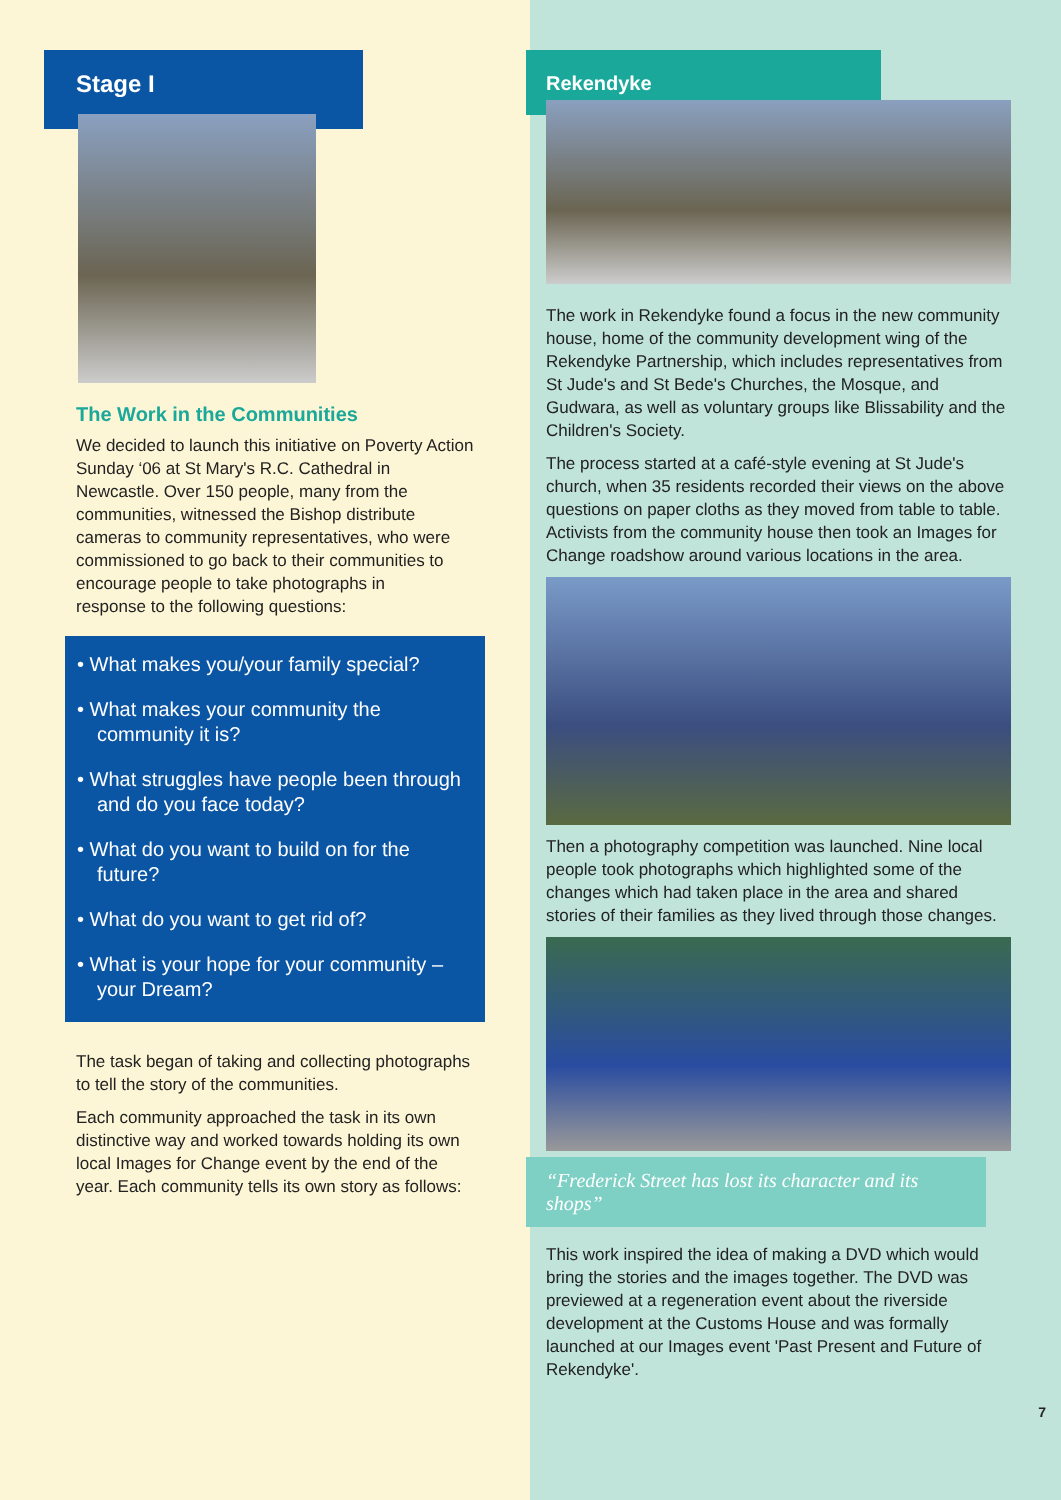Stage I
The Work in the Communities
We decided to launch this initiative on Poverty Action Sunday ‘06 at St Mary's R.C. Cathedral in Newcastle. Over 150 people, many from the communities, witnessed the Bishop distribute cameras to community representatives, who were commissioned to go back to their communities to encourage people to take photographs in
response to the following questions:
• What makes you/your family special?
• What makes your community the community it is?
• What struggles have people been through and do you face today?
• What do you want to build on for the future?
• What do you want to get rid of?
• What is your hope for your community – your Dream?
The task began of taking and collecting photographs to tell the story of the communities.
Each community approached the task in its own distinctive way and worked towards holding its own local Images for Change event by the end of the year. Each community tells its own story as follows:
Rekendyke
The work in Rekendyke found a focus in the new community house, home of the community development wing of the Rekendyke Partnership, which includes representatives from St Jude's and St Bede's Churches, the Mosque, and Gudwara, as well as voluntary groups like Blissability and the Children's Society.
The process started at a café-style evening at St Jude's church, when 35 residents recorded their views on the above questions on paper cloths as they moved from table to table. Activists from the community house then took an Images for Change roadshow around various locations in the area.
Then a photography competition was launched. Nine local people took photographs which highlighted some of the changes which had taken place in the area and shared stories of their families as they lived through those changes.
“Frederick Street has lost its character and its shops”
This work inspired the idea of making a DVD which would bring the stories and the images together. The DVD was previewed at a regeneration event about the riverside development at the Customs House and was formally launched at our Images event 'Past Present and Future of Rekendyke'.
7